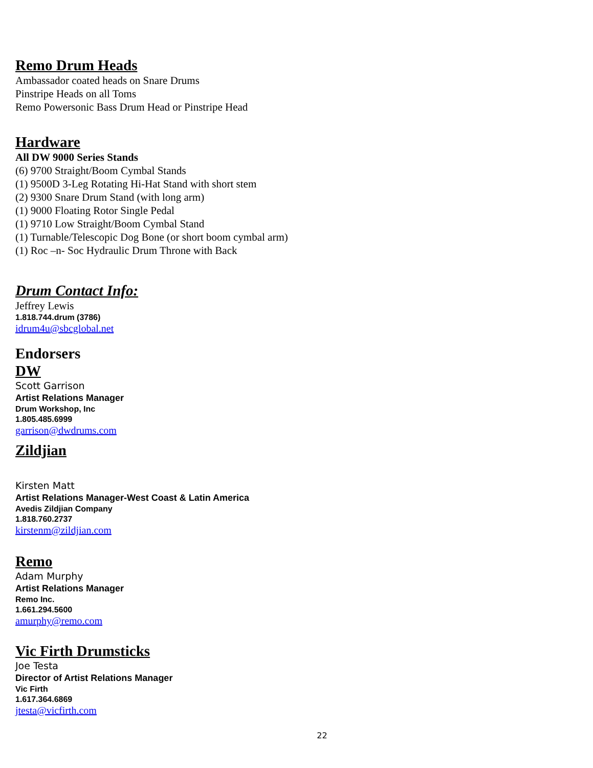Remo Drum Heads
Ambassador coated heads on Snare Drums
Pinstripe Heads on all Toms
Remo Powersonic Bass Drum Head or Pinstripe Head
Hardware
All DW 9000 Series Stands
(6) 9700 Straight/Boom Cymbal Stands
(1) 9500D 3-Leg Rotating Hi-Hat Stand with short stem
(2) 9300 Snare Drum Stand (with long arm)
(1) 9000 Floating Rotor Single Pedal
(1) 9710 Low Straight/Boom Cymbal Stand
(1) Turnable/Telescopic Dog Bone (or short boom cymbal arm)
(1) Roc –n- Soc Hydraulic Drum Throne with Back
Drum Contact Info:
Jeffrey Lewis
1.818.744.drum (3786)
idrum4u@sbcglobal.net
Endorsers
DW
Scott Garrison
Artist Relations Manager
Drum Workshop, Inc
1.805.485.6999
garrison@dwdrums.com
Zildjian
Kirsten Matt
Artist Relations Manager-West Coast & Latin America
Avedis Zildjian Company
1.818.760.2737
kirstenm@zildjian.com
Remo
Adam Murphy
Artist Relations Manager
Remo Inc.
1.661.294.5600
amurphy@remo.com
Vic Firth Drumsticks
Joe Testa
Director of Artist Relations Manager
Vic Firth
1.617.364.6869
jtesta@vicfirth.com
22